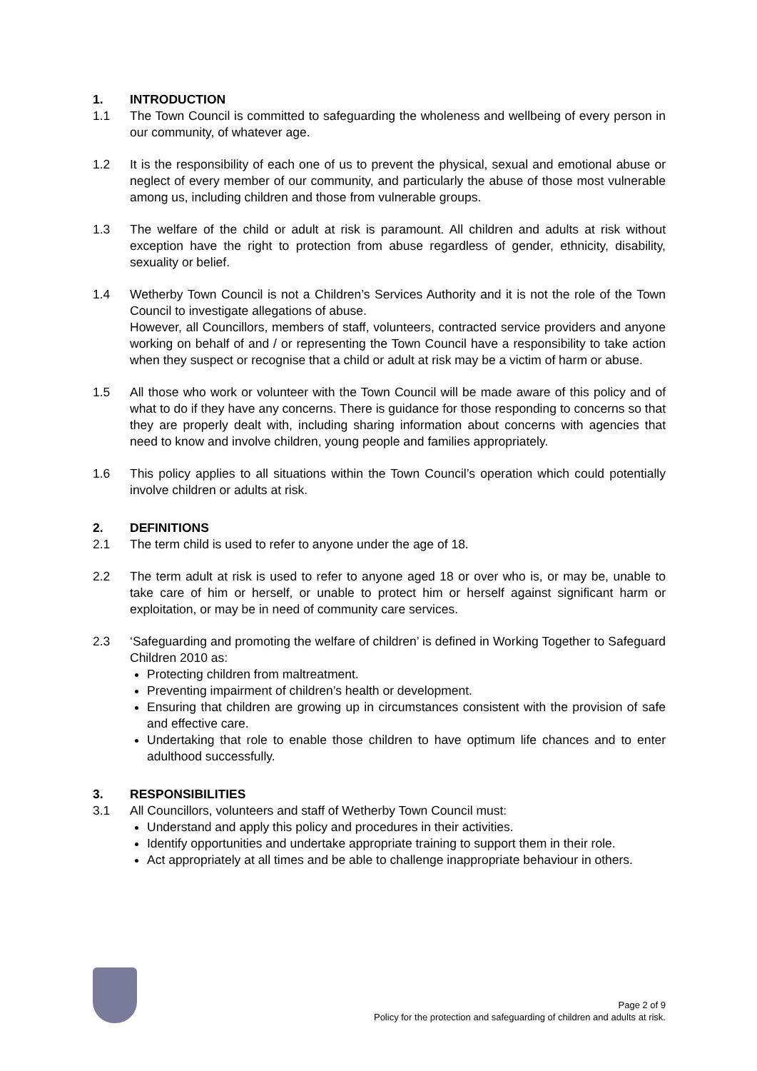1. INTRODUCTION
1.1 The Town Council is committed to safeguarding the wholeness and wellbeing of every person in our community, of whatever age.
1.2 It is the responsibility of each one of us to prevent the physical, sexual and emotional abuse or neglect of every member of our community, and particularly the abuse of those most vulnerable among us, including children and those from vulnerable groups.
1.3 The welfare of the child or adult at risk is paramount. All children and adults at risk without exception have the right to protection from abuse regardless of gender, ethnicity, disability, sexuality or belief.
1.4 Wetherby Town Council is not a Children’s Services Authority and it is not the role of the Town Council to investigate allegations of abuse.
However, all Councillors, members of staff, volunteers, contracted service providers and anyone working on behalf of and / or representing the Town Council have a responsibility to take action when they suspect or recognise that a child or adult at risk may be a victim of harm or abuse.
1.5 All those who work or volunteer with the Town Council will be made aware of this policy and of what to do if they have any concerns. There is guidance for those responding to concerns so that they are properly dealt with, including sharing information about concerns with agencies that need to know and involve children, young people and families appropriately.
1.6 This policy applies to all situations within the Town Council’s operation which could potentially involve children or adults at risk.
2. DEFINITIONS
2.1 The term child is used to refer to anyone under the age of 18.
2.2 The term adult at risk is used to refer to anyone aged 18 or over who is, or may be, unable to take care of him or herself, or unable to protect him or herself against significant harm or exploitation, or may be in need of community care services.
2.3 ‘Safeguarding and promoting the welfare of children’ is defined in Working Together to Safeguard Children 2010 as:
Protecting children from maltreatment.
Preventing impairment of children’s health or development.
Ensuring that children are growing up in circumstances consistent with the provision of safe and effective care.
Undertaking that role to enable those children to have optimum life chances and to enter adulthood successfully.
3. RESPONSIBILITIES
3.1 All Councillors, volunteers and staff of Wetherby Town Council must:
Understand and apply this policy and procedures in their activities.
Identify opportunities and undertake appropriate training to support them in their role.
Act appropriately at all times and be able to challenge inappropriate behaviour in others.
Page 2 of 9
Policy for the protection and safeguarding of children and adults at risk.